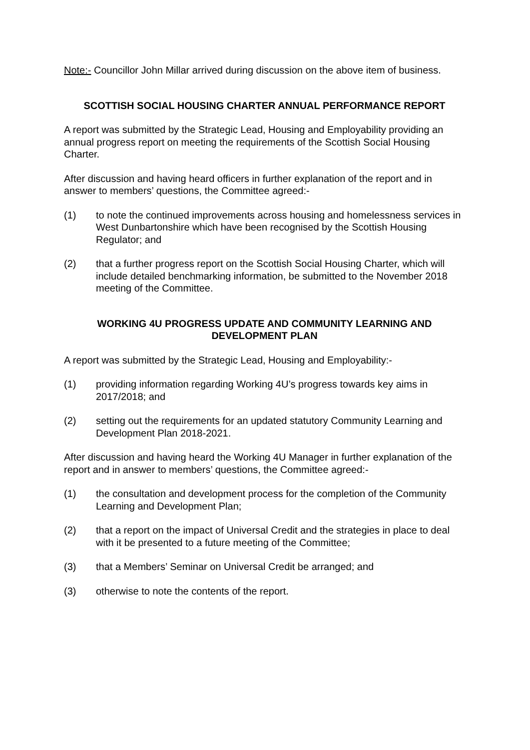Note:- Councillor John Millar arrived during discussion on the above item of business.
SCOTTISH SOCIAL HOUSING CHARTER ANNUAL PERFORMANCE REPORT
A report was submitted by the Strategic Lead, Housing and Employability providing an annual progress report on meeting the requirements of the Scottish Social Housing Charter.
After discussion and having heard officers in further explanation of the report and in answer to members’ questions, the Committee agreed:-
(1) to note the continued improvements across housing and homelessness services in West Dunbartonshire which have been recognised by the Scottish Housing Regulator; and
(2) that a further progress report on the Scottish Social Housing Charter, which will include detailed benchmarking information, be submitted to the November 2018 meeting of the Committee.
WORKING 4U PROGRESS UPDATE AND COMMUNITY LEARNING AND
DEVELOPMENT PLAN
A report was submitted by the Strategic Lead, Housing and Employability:-
(1) providing information regarding Working 4U’s progress towards key aims in 2017/2018; and
(2) setting out the requirements for an updated statutory Community Learning and Development Plan 2018-2021.
After discussion and having heard the Working 4U Manager in further explanation of the report and in answer to members’ questions, the Committee agreed:-
(1) the consultation and development process for the completion of the Community Learning and Development Plan;
(2) that a report on the impact of Universal Credit and the strategies in place to deal with it be presented to a future meeting of the Committee;
(3) that a Members’ Seminar on Universal Credit be arranged; and
(3) otherwise to note the contents of the report.